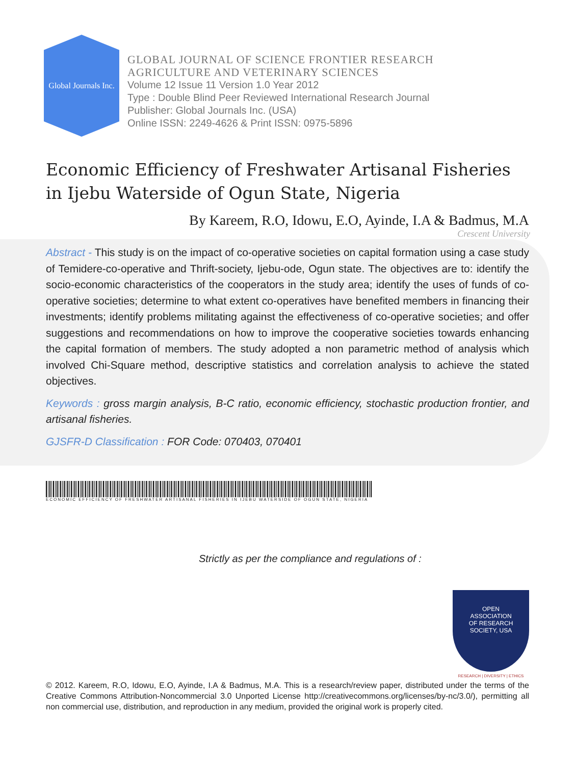Global Journals Inc.
GLOBAL JOURNAL OF SCIENCE FRONTIER RESEARCH
AGRICULTURE AND VETERINARY SCIENCES
Volume 12 Issue 11 Version 1.0 Year 2012
Type : Double Blind Peer Reviewed International Research Journal
Publisher: Global Journals Inc. (USA)
Online ISSN: 2249-4626 & Print ISSN: 0975-5896
Economic Efficiency of Freshwater Artisanal Fisheries in Ijebu Waterside of Ogun State, Nigeria
By Kareem, R.O, Idowu, E.O, Ayinde, I.A & Badmus, M.A
Crescent University
Abstract - This study is on the impact of co-operative societies on capital formation using a case study of Temidere-co-operative and Thrift-society, Ijebu-ode, Ogun state. The objectives are to: identify the socio-economic characteristics of the cooperators in the study area; identify the uses of funds of co-operative societies; determine to what extent co-operatives have benefited members in financing their investments; identify problems militating against the effectiveness of co-operative societies; and offer suggestions and recommendations on how to improve the cooperative societies towards enhancing the capital formation of members. The study adopted a non parametric method of analysis which involved Chi-Square method, descriptive statistics and correlation analysis to achieve the stated objectives.
Keywords : gross margin analysis, B-C ratio, economic efficiency, stochastic production frontier, and artisanal fisheries.
GJSFR-D Classification : FOR Code: 070403, 070401
ECONOMIC EFFICIENCY OF FRESHWATER ARTISANAL FISHERIES IN IJEBU WATERSIDE OF OGUN STATE, NIGERIA
Strictly as per the compliance and regulations of :
OPEN
ASSOCIATION
OF RESEARCH
SOCIETY, USA
RESEARCH | DIVERSITY | ETHICS
© 2012. Kareem, R.O, Idowu, E.O, Ayinde, I.A & Badmus, M.A. This is a research/review paper, distributed under the terms of the Creative Commons Attribution-Noncommercial 3.0 Unported License http://creativecommons.org/licenses/by-nc/3.0/), permitting all non commercial use, distribution, and reproduction in any medium, provided the original work is properly cited.